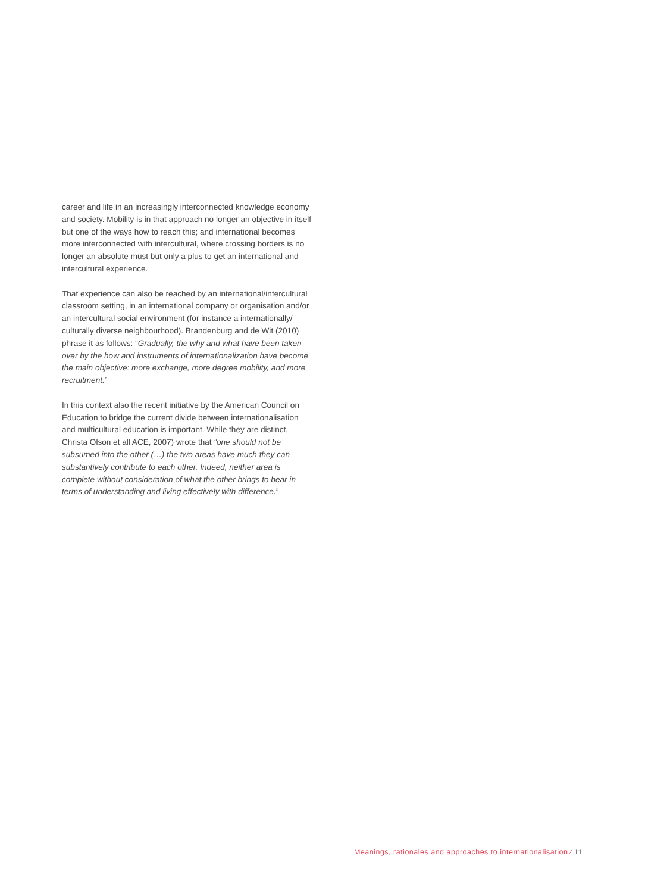career and life in an increasingly interconnected knowledge economy and society. Mobility is in that approach no longer an objective in itself but one of the ways how to reach this; and international becomes more interconnected with intercultural, where crossing borders is no longer an absolute must but only a plus to get an international and intercultural experience.
That experience can also be reached by an international/intercultural classroom setting, in an international company or organisation and/or an intercultural social environment (for instance a internationally/ culturally diverse neighbourhood). Brandenburg and de Wit (2010) phrase it as follows: “Gradually, the why and what have been taken over by the how and instruments of internationalization have become the main objective: more exchange, more degree mobility, and more recruitment.”
In this context also the recent initiative by the American Council on Education to bridge the current divide between internationalisation and multicultural education is important. While they are distinct, Christa Olson et all ACE, 2007) wrote that “one should not be subsumed into the other (…) the two areas have much they can substantively contribute to each other. Indeed, neither area is complete without consideration of what the other brings to bear in terms of understanding and living effectively with difference.”
Meanings, rationales and approaches to internationalisation ⁄ 11